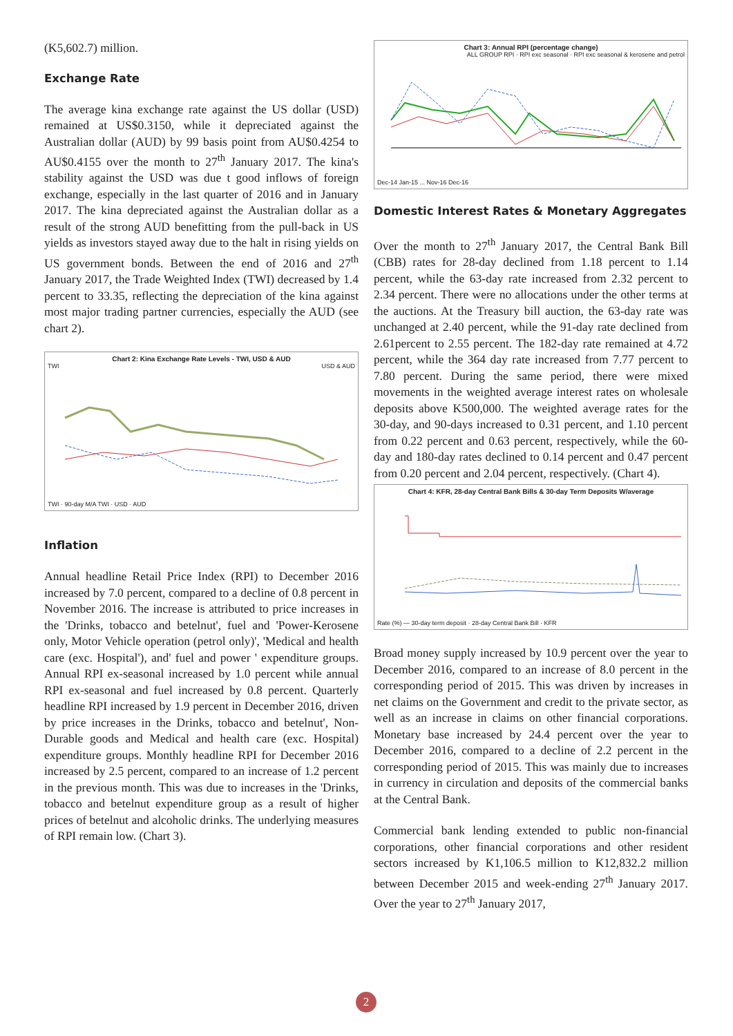(K5,602.7) million.
Exchange Rate
The average kina exchange rate against the US dollar (USD) remained at US$0.3150, while it depreciated against the Australian dollar (AUD) by 99 basis point from AU$0.4254 to AU$0.4155 over the month to 27<sup>th</sup> January 2017. The kina's stability against the USD was due t good inflows of foreign exchange, especially in the last quarter of 2016 and in January 2017. The kina depreciated against the Australian dollar as a result of the strong AUD benefitting from the pull-back in US yields as investors stayed away due to the halt in rising yields on US government bonds. Between the end of 2016 and 27<sup>th</sup> January 2017, the Trade Weighted Index (TWI) decreased by 1.4 percent to 33.35, reflecting the depreciation of the kina against most major trading partner currencies, especially the AUD (see chart 2).
Chart 2: Kina Exchange Rate Levels - TWI, USD & AUD
TWI USD & AUD
TWI · 90-day M/A TWI · USD · AUD
Inflation
Annual headline Retail Price Index (RPI) to December 2016 increased by 7.0 percent, compared to a decline of 0.8 percent in November 2016. The increase is attributed to price increases in the 'Drinks, tobacco and betelnut', fuel and 'Power-Kerosene only, Motor Vehicle operation (petrol only)', 'Medical and health care (exc. Hospital'), and' fuel and power ' expenditure groups. Annual RPI ex-seasonal increased by 1.0 percent while annual RPI ex-seasonal and fuel increased by 0.8 percent. Quarterly headline RPI increased by 1.9 percent in December 2016, driven by price increases in the Drinks, tobacco and betelnut', Non-Durable goods and Medical and health care (exc. Hospital) expenditure groups. Monthly headline RPI for December 2016 increased by 2.5 percent, compared to an increase of 1.2 percent in the previous month. This was due to increases in the 'Drinks, tobacco and betelnut expenditure group as a result of higher prices of betelnut and alcoholic drinks. The underlying measures of RPI remain low. (Chart 3).
Chart 3: Annual RPI (percentage change)
ALL GROUP RPI · RPI exc seasonal · RPI exc seasonal & kerosene and petrol
Dec-14 Jan-15 ... Nov-16 Dec-16
Domestic Interest Rates & Monetary Aggregates
Over the month to 27<sup>th</sup> January 2017, the Central Bank Bill (CBB) rates for 28-day declined from 1.18 percent to 1.14 percent, while the 63-day rate increased from 2.32 percent to 2.34 percent. There were no allocations under the other terms at the auctions. At the Treasury bill auction, the 63-day rate was unchanged at 2.40 percent, while the 91-day rate declined from 2.61percent to 2.55 percent. The 182-day rate remained at 4.72 percent, while the 364 day rate increased from 7.77 percent to 7.80 percent. During the same period, there were mixed movements in the weighted average interest rates on wholesale deposits above K500,000. The weighted average rates for the 30-day, and 90-days increased to 0.31 percent, and 1.10 percent from 0.22 percent and 0.63 percent, respectively, while the 60-day and 180-day rates declined to 0.14 percent and 0.47 percent from 0.20 percent and 2.04 percent, respectively. (Chart 4).
Chart 4: KFR, 28-day Central Bank Bills & 30-day Term Deposits W/average
Rate (%) — 30-day term deposit · 28-day Central Bank Bill · KFR
Broad money supply increased by 10.9 percent over the year to December 2016, compared to an increase of 8.0 percent in the corresponding period of 2015. This was driven by increases in net claims on the Government and credit to the private sector, as well as an increase in claims on other financial corporations. Monetary base increased by 24.4 percent over the year to December 2016, compared to a decline of 2.2 percent in the corresponding period of 2015. This was mainly due to increases in currency in circulation and deposits of the commercial banks at the Central Bank.
Commercial bank lending extended to public non-financial corporations, other financial corporations and other resident sectors increased by K1,106.5 million to K12,832.2 million between December 2015 and week-ending 27<sup>th</sup> January 2017. Over the year to 27<sup>th</sup> January 2017,
2